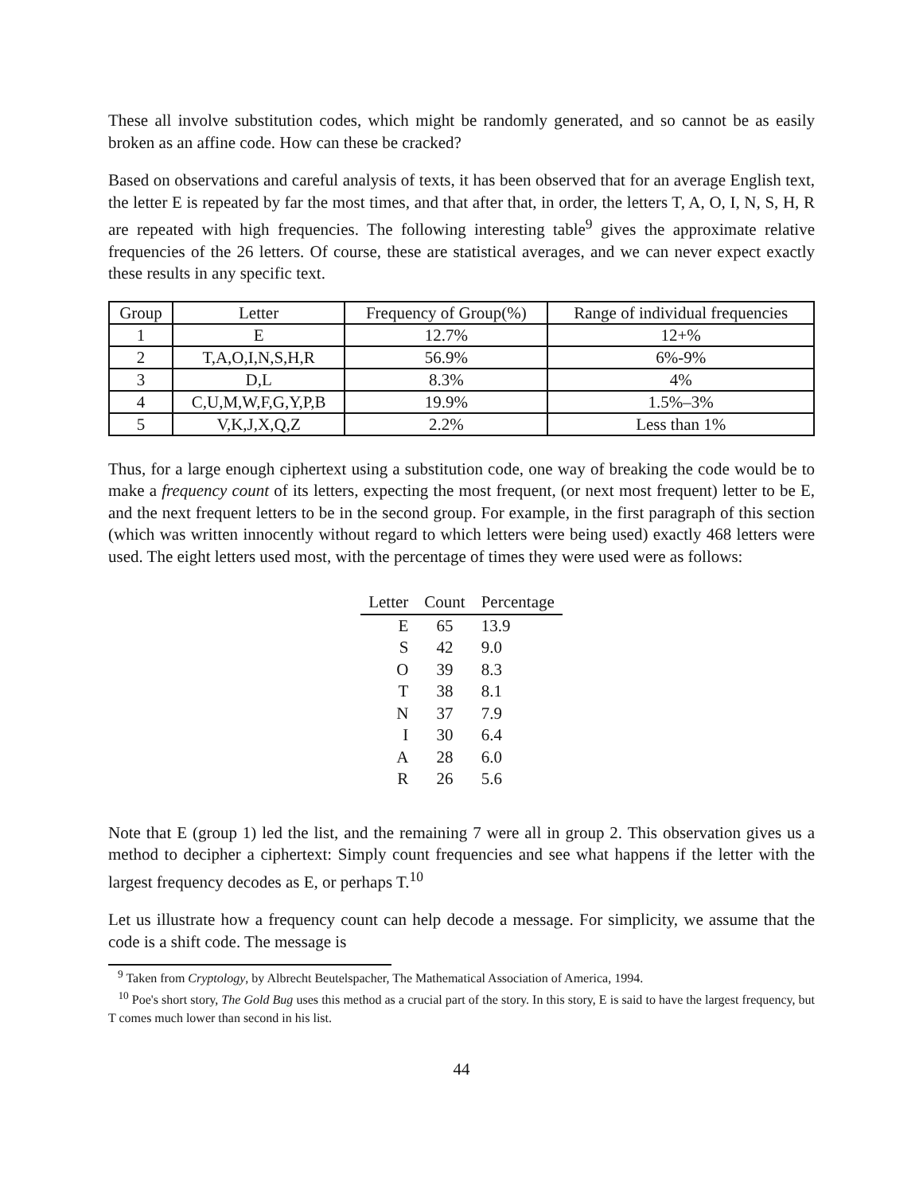These all involve substitution codes, which might be randomly generated, and so cannot be as easily broken as an affine code. How can these be cracked?
Based on observations and careful analysis of texts, it has been observed that for an average English text, the letter E is repeated by far the most times, and that after that, in order, the letters T, A, O, I, N, S, H, R are repeated with high frequencies. The following interesting table<sup>9</sup> gives the approximate relative frequencies of the 26 letters. Of course, these are statistical averages, and we can never expect exactly these results in any specific text.
| Group | Letter | Frequency of Group(%) | Range of individual frequencies |
| --- | --- | --- | --- |
| 1 | E | 12.7% | 12+% |
| 2 | T,A,O,I,N,S,H,R | 56.9% | 6%-9% |
| 3 | D,L | 8.3% | 4% |
| 4 | C,U,M,W,F,G,Y,P,B | 19.9% | 1.5%–3% |
| 5 | V,K,J,X,Q,Z | 2.2% | Less than 1% |
Thus, for a large enough ciphertext using a substitution code, one way of breaking the code would be to make a frequency count of its letters, expecting the most frequent, (or next most frequent) letter to be E, and the next frequent letters to be in the second group. For example, in the first paragraph of this section (which was written innocently without regard to which letters were being used) exactly 468 letters were used. The eight letters used most, with the percentage of times they were used were as follows:
| Letter | Count | Percentage |
| --- | --- | --- |
| E | 65 | 13.9 |
| S | 42 | 9.0 |
| O | 39 | 8.3 |
| T | 38 | 8.1 |
| N | 37 | 7.9 |
| I | 30 | 6.4 |
| A | 28 | 6.0 |
| R | 26 | 5.6 |
Note that E (group 1) led the list, and the remaining 7 were all in group 2. This observation gives us a method to decipher a ciphertext: Simply count frequencies and see what happens if the letter with the largest frequency decodes as E, or perhaps T.<sup>10</sup>
Let us illustrate how a frequency count can help decode a message. For simplicity, we assume that the code is a shift code. The message is
<sup>9</sup> Taken from Cryptology, by Albrecht Beutelspacher, The Mathematical Association of America, 1994.
<sup>10</sup> Poe's short story, The Gold Bug uses this method as a crucial part of the story. In this story, E is said to have the largest frequency, but T comes much lower than second in his list.
44